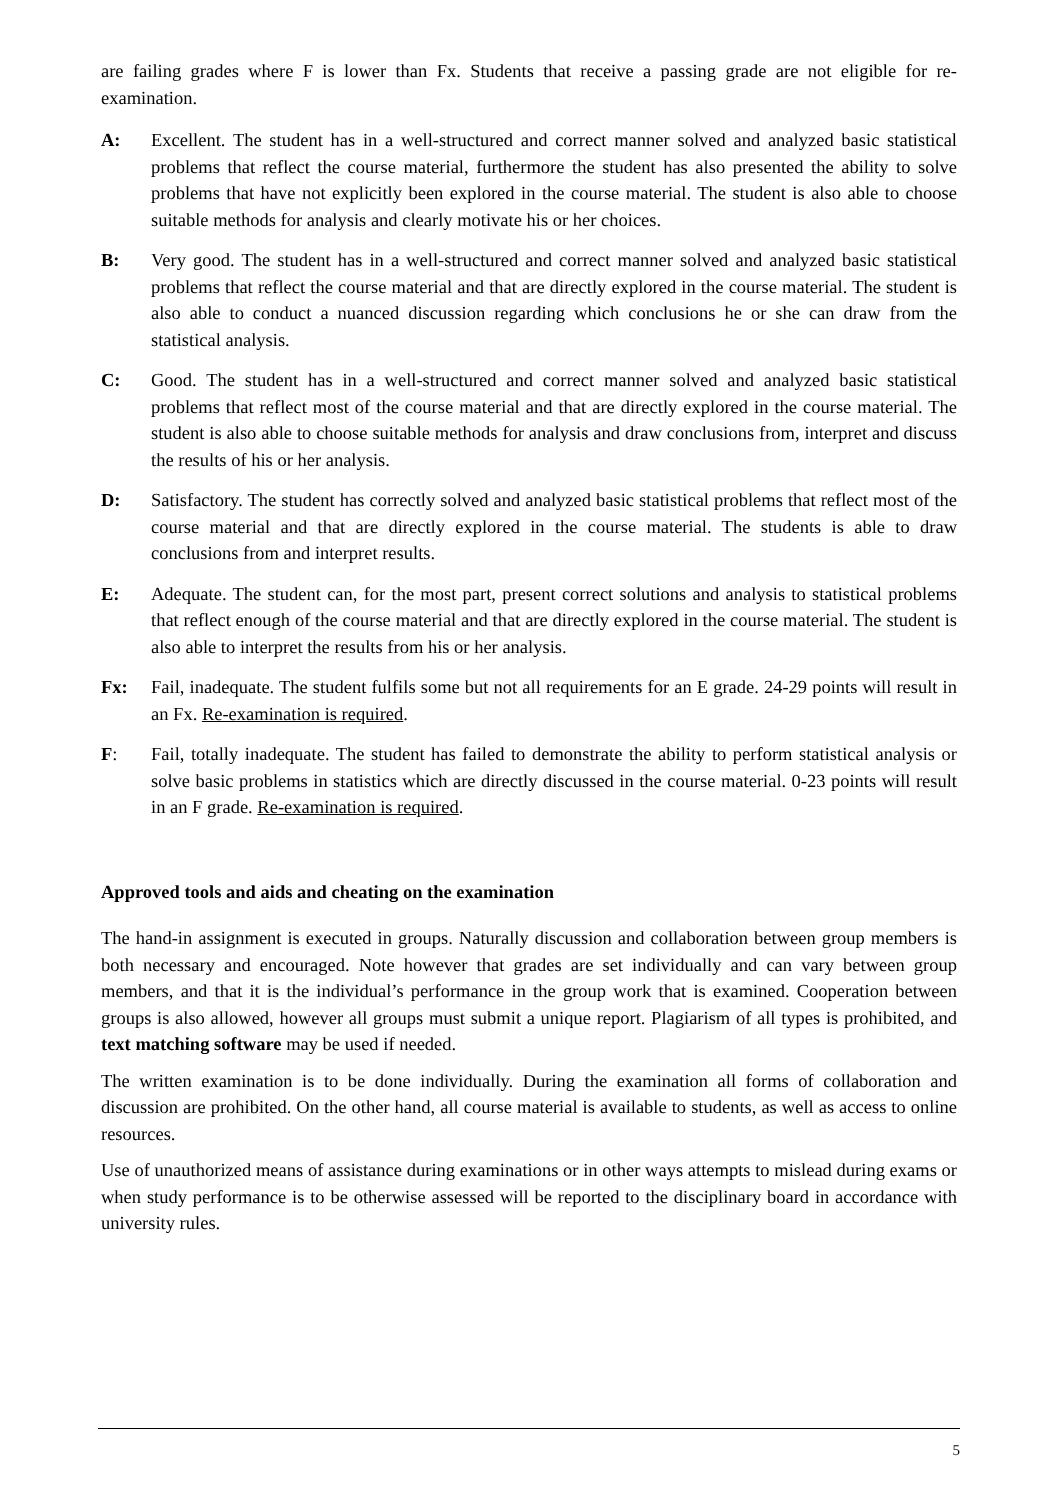are failing grades where F is lower than Fx. Students that receive a passing grade are not eligible for re-examination.
A: Excellent. The student has in a well-structured and correct manner solved and analyzed basic statistical problems that reflect the course material, furthermore the student has also presented the ability to solve problems that have not explicitly been explored in the course material. The student is also able to choose suitable methods for analysis and clearly motivate his or her choices.
B: Very good. The student has in a well-structured and correct manner solved and analyzed basic statistical problems that reflect the course material and that are directly explored in the course material. The student is also able to conduct a nuanced discussion regarding which conclusions he or she can draw from the statistical analysis.
C: Good. The student has in a well-structured and correct manner solved and analyzed basic statistical problems that reflect most of the course material and that are directly explored in the course material. The student is also able to choose suitable methods for analysis and draw conclusions from, interpret and discuss the results of his or her analysis.
D: Satisfactory. The student has correctly solved and analyzed basic statistical problems that reflect most of the course material and that are directly explored in the course material. The students is able to draw conclusions from and interpret results.
E: Adequate. The student can, for the most part, present correct solutions and analysis to statistical problems that reflect enough of the course material and that are directly explored in the course material. The student is also able to interpret the results from his or her analysis.
Fx: Fail, inadequate. The student fulfils some but not all requirements for an E grade. 24-29 points will result in an Fx. Re-examination is required.
F: Fail, totally inadequate. The student has failed to demonstrate the ability to perform statistical analysis or solve basic problems in statistics which are directly discussed in the course material. 0-23 points will result in an F grade. Re-examination is required.
Approved tools and aids and cheating on the examination
The hand-in assignment is executed in groups. Naturally discussion and collaboration between group members is both necessary and encouraged. Note however that grades are set individually and can vary between group members, and that it is the individual’s performance in the group work that is examined. Cooperation between groups is also allowed, however all groups must submit a unique report. Plagiarism of all types is prohibited, and text matching software may be used if needed.
The written examination is to be done individually. During the examination all forms of collaboration and discussion are prohibited. On the other hand, all course material is available to students, as well as access to online resources.
Use of unauthorized means of assistance during examinations or in other ways attempts to mislead during exams or when study performance is to be otherwise assessed will be reported to the disciplinary board in accordance with university rules.
5